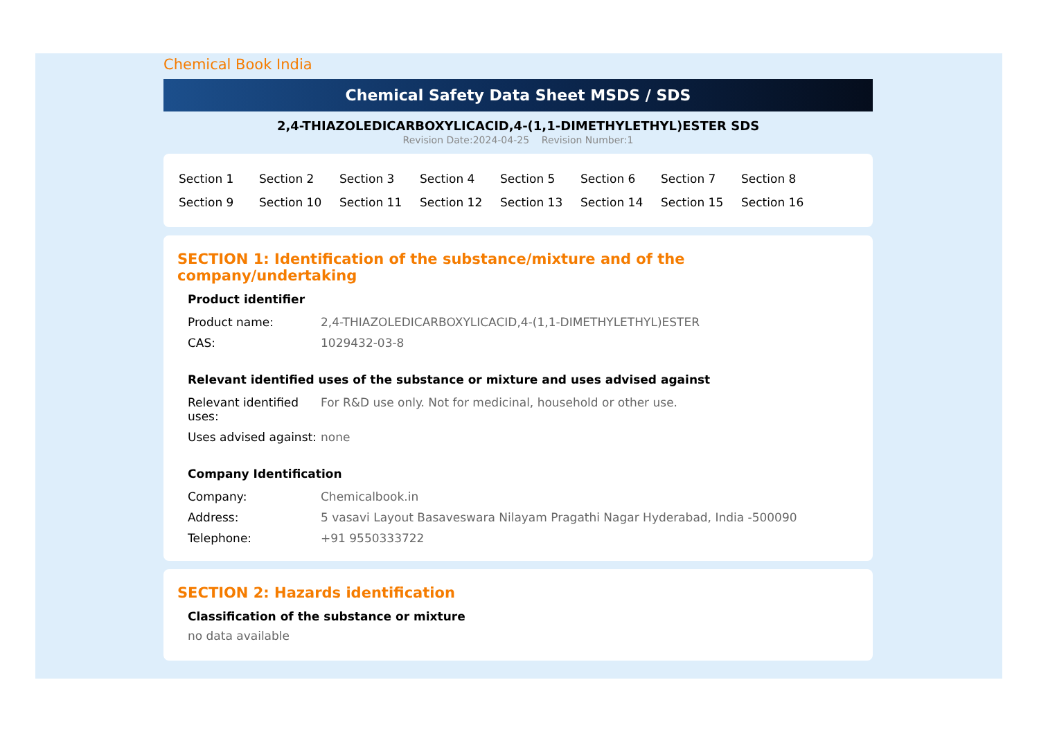Chemical Book India
Chemical Safety Data Sheet MSDS / SDS
2,4-THIAZOLEDICARBOXYLICACID,4-(1,1-DIMETHYLETHYL)ESTER SDS
Revision Date:2024-04-25 Revision Number:1
| Section 1 | Section 2 | Section 3 | Section 4 | Section 5 | Section 6 | Section 7 | Section 8 |
| Section 9 | Section 10 | Section 11 | Section 12 | Section 13 | Section 14 | Section 15 | Section 16 |
SECTION 1: Identification of the substance/mixture and of the company/undertaking
Product identifier
| Product name: | 2,4-THIAZOLEDICARBOXYLICACID,4-(1,1-DIMETHYLETHYL)ESTER |
| CAS: | 1029432-03-8 |
Relevant identified uses of the substance or mixture and uses advised against
| Relevant identified uses: | For R&D use only. Not for medicinal, household or other use. |
| Uses advised against: | none |
Company Identification
| Company: | Chemicalbook.in |
| Address: | 5 vasavi Layout Basaveswara Nilayam Pragathi Nagar Hyderabad, India -500090 |
| Telephone: | +91 9550333722 |
SECTION 2: Hazards identification
Classification of the substance or mixture
no data available